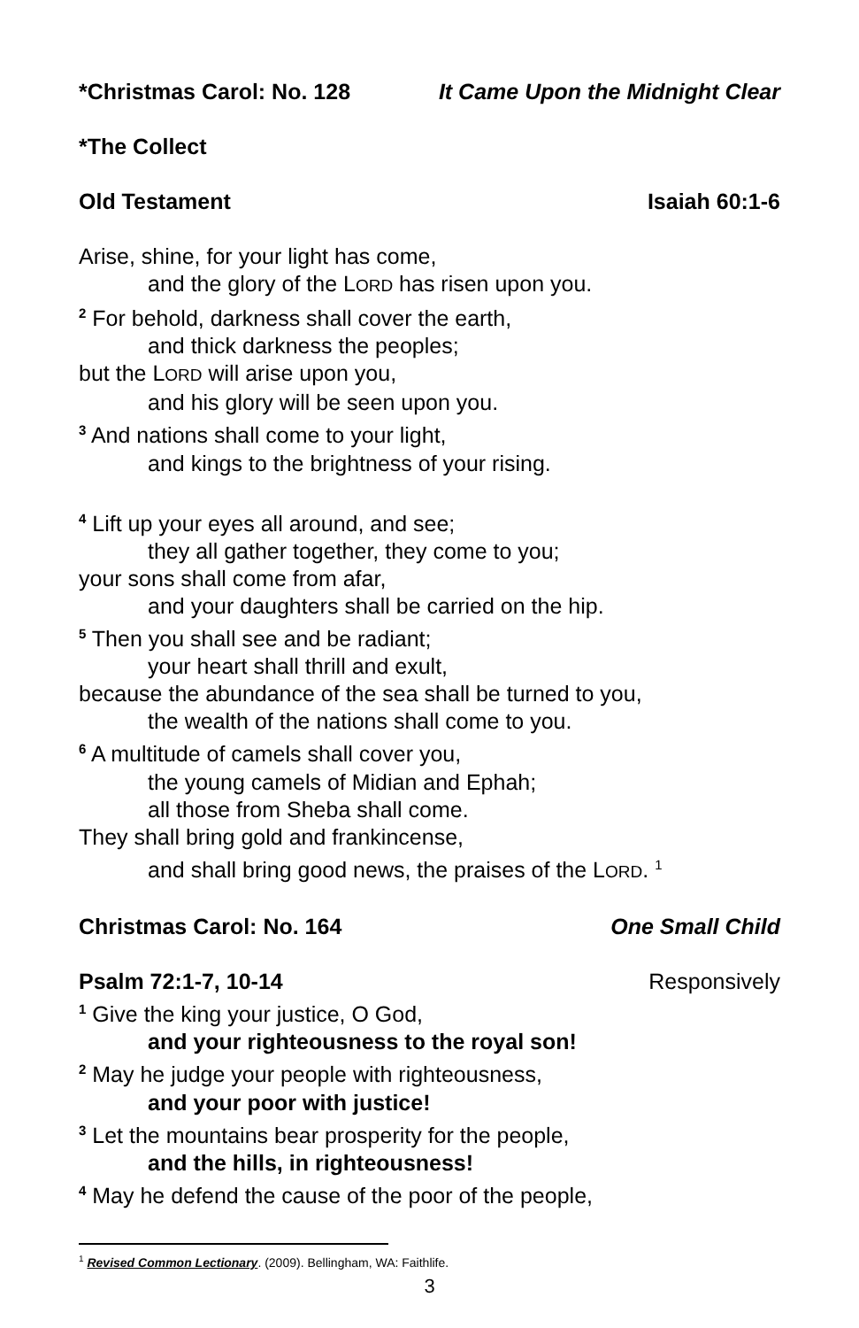*Christmas Carol: No. 128 It Came Upon the Midnight Clear
*The Collect
Old Testament Isaiah 60:1-6
Arise, shine, for your light has come,
and the glory of the LORD has risen upon you.
<sup>2</sup> For behold, darkness shall cover the earth,
and thick darkness the peoples;
but the LORD will arise upon you,
and his glory will be seen upon you.
<sup>3</sup> And nations shall come to your light,
and kings to the brightness of your rising.
<sup>4</sup> Lift up your eyes all around, and see;
they all gather together, they come to you;
your sons shall come from afar,
and your daughters shall be carried on the hip.
<sup>5</sup> Then you shall see and be radiant;
your heart shall thrill and exult,
because the abundance of the sea shall be turned to you,
the wealth of the nations shall come to you.
<sup>6</sup> A multitude of camels shall cover you,
the young camels of Midian and Ephah;
all those from Sheba shall come.
They shall bring gold and frankincense,
and shall bring good news, the praises of the LORD. <sup>1</sup>
Christmas Carol: No. 164 One Small Child
Psalm 72:1-7, 10-14 Responsively
<sup>1</sup> Give the king your justice, O God,
and your righteousness to the royal son!
<sup>2</sup> May he judge your people with righteousness,
and your poor with justice!
<sup>3</sup> Let the mountains bear prosperity for the people,
and the hills, in righteousness!
<sup>4</sup> May he defend the cause of the poor of the people,
<sup>1</sup> Revised Common Lectionary. (2009). Bellingham, WA: Faithlife.
3